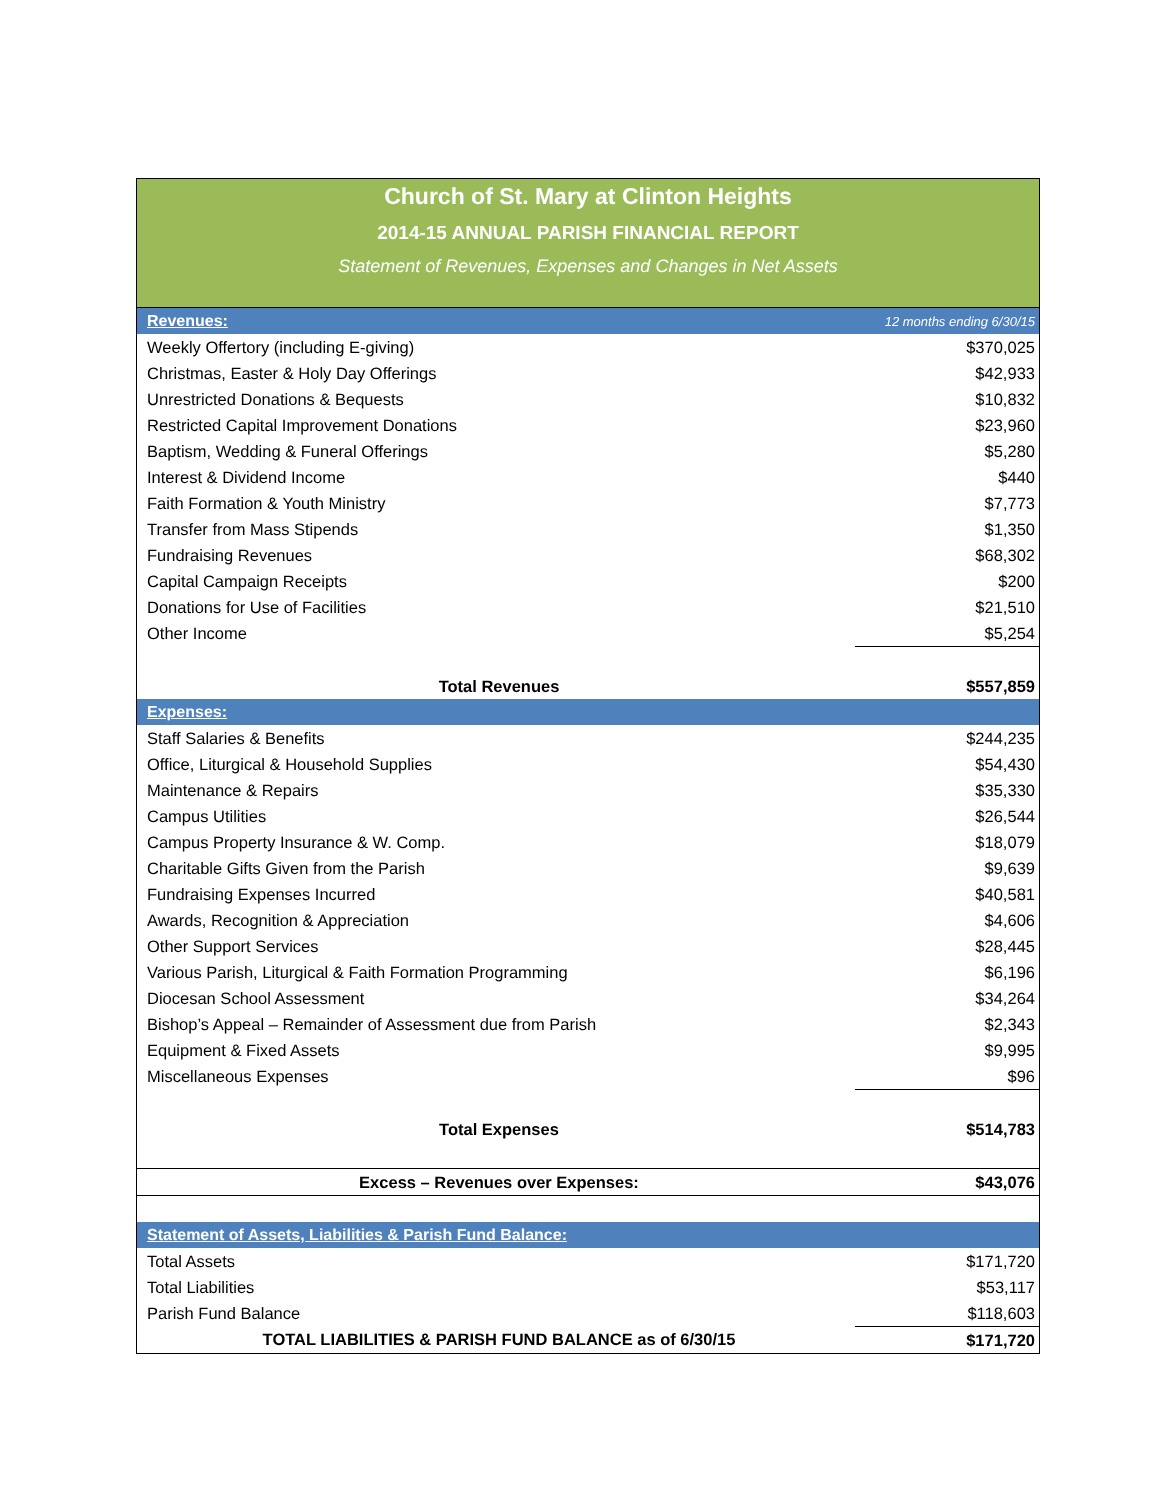Church of St. Mary at Clinton Heights
2014-15 ANNUAL PARISH FINANCIAL REPORT
Statement of Revenues, Expenses and Changes in Net Assets
| Revenues: | 12 months ending 6/30/15 |
| --- | --- |
| Weekly Offertory (including E-giving) | $370,025 |
| Christmas, Easter & Holy Day Offerings | $42,933 |
| Unrestricted Donations & Bequests | $10,832 |
| Restricted Capital Improvement Donations | $23,960 |
| Baptism, Wedding & Funeral Offerings | $5,280 |
| Interest & Dividend Income | $440 |
| Faith Formation & Youth Ministry | $7,773 |
| Transfer from Mass Stipends | $1,350 |
| Fundraising Revenues | $68,302 |
| Capital Campaign Receipts | $200 |
| Donations for Use of Facilities | $21,510 |
| Other Income | $5,254 |
| Total Revenues | $557,859 |
| Expenses: | |
| Staff Salaries & Benefits | $244,235 |
| Office, Liturgical & Household Supplies | $54,430 |
| Maintenance & Repairs | $35,330 |
| Campus Utilities | $26,544 |
| Campus Property Insurance & W. Comp. | $18,079 |
| Charitable Gifts Given from the Parish | $9,639 |
| Fundraising Expenses Incurred | $40,581 |
| Awards, Recognition & Appreciation | $4,606 |
| Other Support Services | $28,445 |
| Various Parish, Liturgical & Faith Formation Programming | $6,196 |
| Diocesan School Assessment | $34,264 |
| Bishop’s Appeal – Remainder of Assessment due from Parish | $2,343 |
| Equipment & Fixed Assets | $9,995 |
| Miscellaneous Expenses | $96 |
| Total Expenses | $514,783 |
| Excess – Revenues over Expenses: | $43,076 |
| Statement of Assets, Liabilities & Parish Fund Balance: | |
| Total Assets | $171,720 |
| Total Liabilities | $53,117 |
| Parish Fund Balance | $118,603 |
| TOTAL LIABILITIES & PARISH FUND BALANCE as of 6/30/15 | $171,720 |